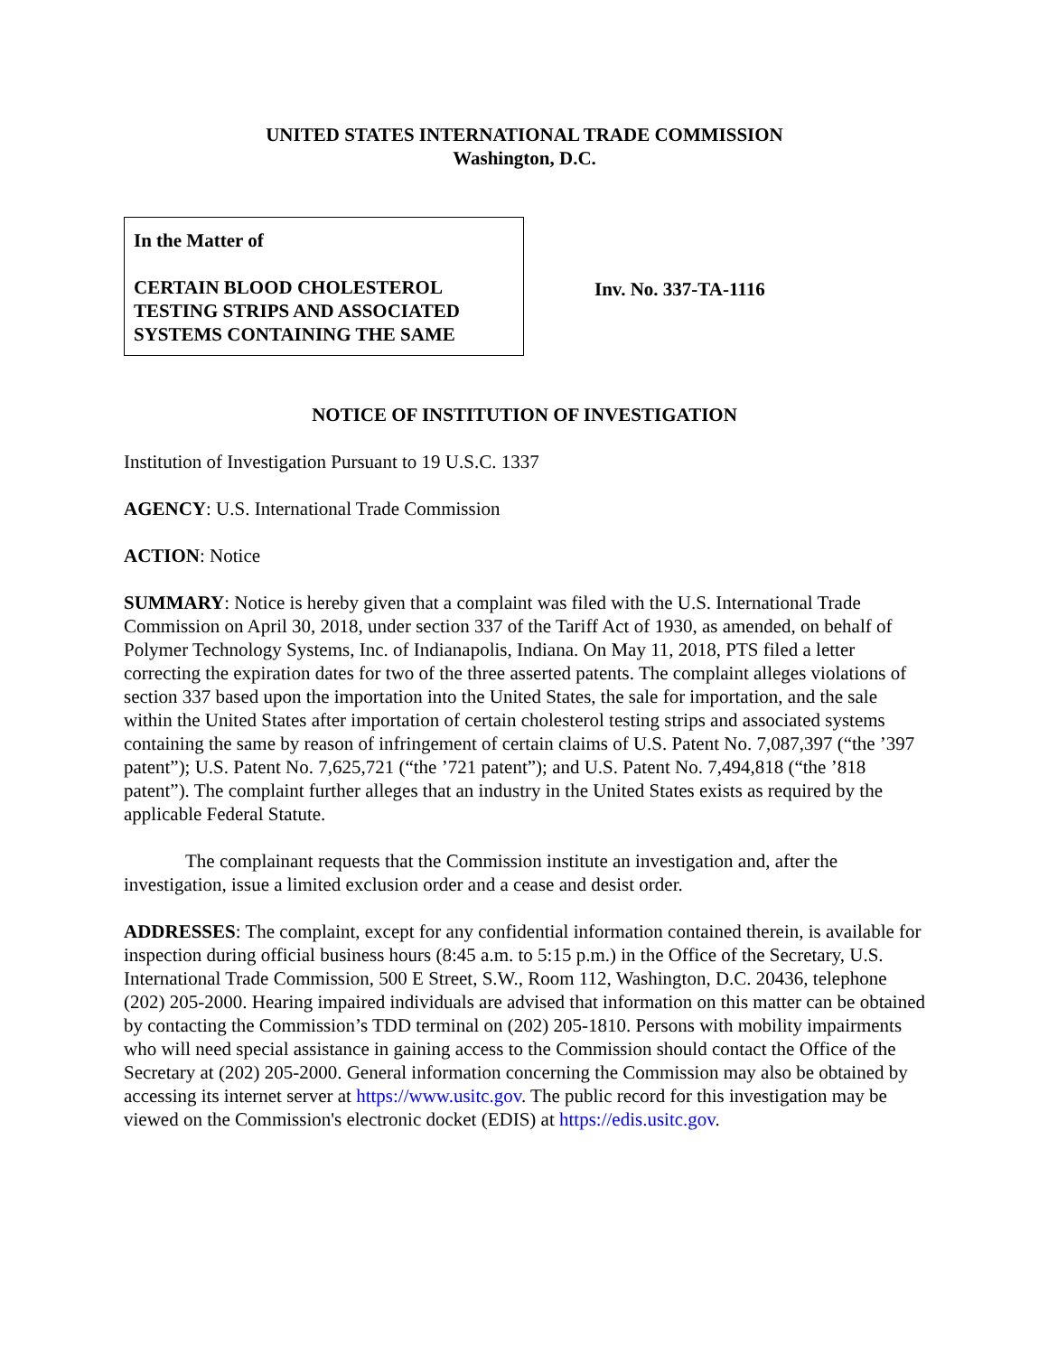UNITED STATES INTERNATIONAL TRADE COMMISSION
Washington, D.C.
In the Matter of
CERTAIN BLOOD CHOLESTEROL TESTING STRIPS AND ASSOCIATED SYSTEMS CONTAINING THE SAME
Inv. No. 337-TA-1116
NOTICE OF INSTITUTION OF INVESTIGATION
Institution of Investigation Pursuant to 19 U.S.C. 1337
AGENCY: U.S. International Trade Commission
ACTION: Notice
SUMMARY: Notice is hereby given that a complaint was filed with the U.S. International Trade Commission on April 30, 2018, under section 337 of the Tariff Act of 1930, as amended, on behalf of Polymer Technology Systems, Inc. of Indianapolis, Indiana. On May 11, 2018, PTS filed a letter correcting the expiration dates for two of the three asserted patents. The complaint alleges violations of section 337 based upon the importation into the United States, the sale for importation, and the sale within the United States after importation of certain cholesterol testing strips and associated systems containing the same by reason of infringement of certain claims of U.S. Patent No. 7,087,397 (“the ’397 patent”); U.S. Patent No. 7,625,721 (“the ’721 patent”); and U.S. Patent No. 7,494,818 (“the ’818 patent”). The complaint further alleges that an industry in the United States exists as required by the applicable Federal Statute.
The complainant requests that the Commission institute an investigation and, after the investigation, issue a limited exclusion order and a cease and desist order.
ADDRESSES: The complaint, except for any confidential information contained therein, is available for inspection during official business hours (8:45 a.m. to 5:15 p.m.) in the Office of the Secretary, U.S. International Trade Commission, 500 E Street, S.W., Room 112, Washington, D.C. 20436, telephone (202) 205-2000. Hearing impaired individuals are advised that information on this matter can be obtained by contacting the Commission’s TDD terminal on (202) 205-1810. Persons with mobility impairments who will need special assistance in gaining access to the Commission should contact the Office of the Secretary at (202) 205-2000. General information concerning the Commission may also be obtained by accessing its internet server at https://www.usitc.gov. The public record for this investigation may be viewed on the Commission's electronic docket (EDIS) at https://edis.usitc.gov.